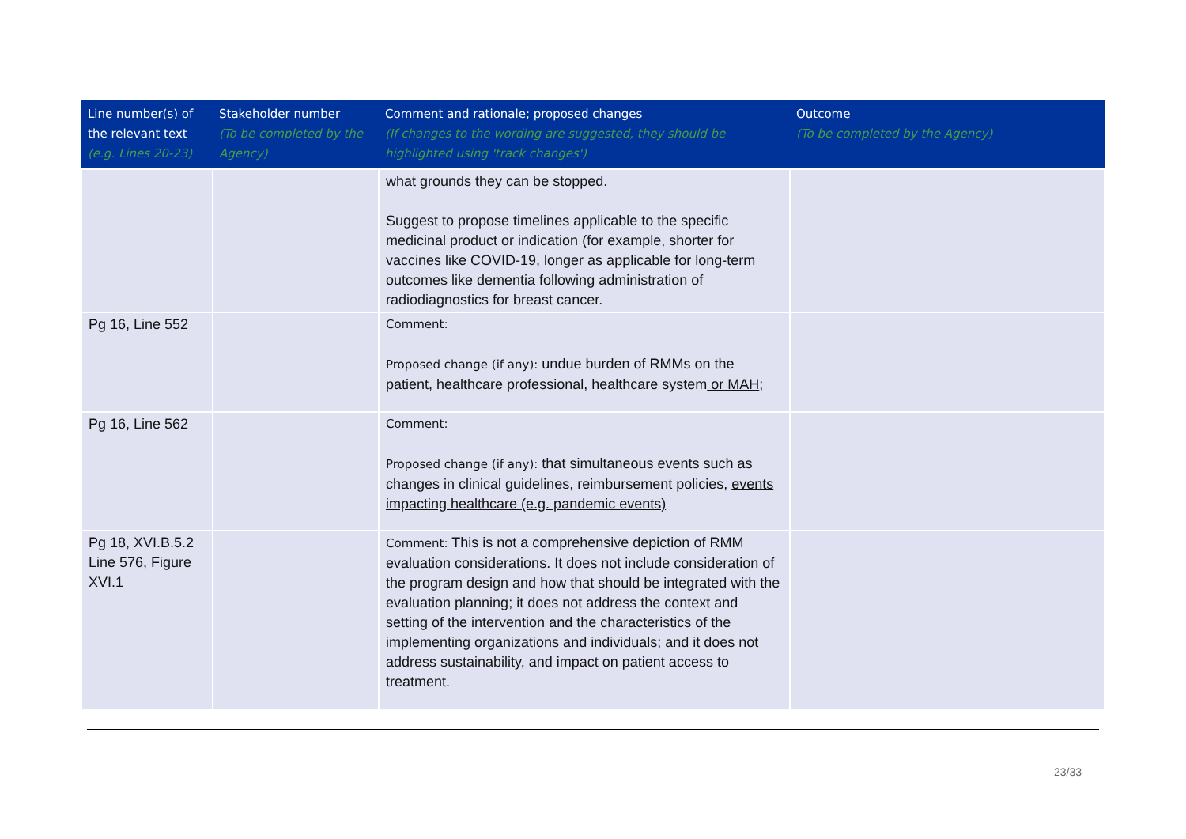| Line number(s) of the relevant text (e.g. Lines 20-23) | Stakeholder number (To be completed by the Agency) | Comment and rationale; proposed changes (If changes to the wording are suggested, they should be highlighted using 'track changes') | Outcome (To be completed by the Agency) |
| --- | --- | --- | --- |
| | | what grounds they can be stopped. Suggest to propose timelines applicable to the specific medicinal product or indication (for example, shorter for vaccines like COVID-19, longer as applicable for long-term outcomes like dementia following administration of radiodiagnostics for breast cancer. | |
| Pg 16, Line 552 | | Comment: Proposed change (if any): undue burden of RMMs on the patient, healthcare professional, healthcare system or MAH ; | |
| Pg 16, Line 562 | | Comment: Proposed change (if any): that simultaneous events such as changes in clinical guidelines, reimbursement policies, events impacting healthcare (e.g. pandemic events) | |
| Pg 18, XVI.B.5.2 Line 576, Figure XVI.1 | | Comment: This is not a comprehensive depiction of RMM evaluation considerations. It does not include consideration of the program design and how that should be integrated with the evaluation planning; it does not address the context and setting of the intervention and the characteristics of the implementing organizations and individuals; and it does not address sustainability, and impact on patient access to treatment. | |
23/33